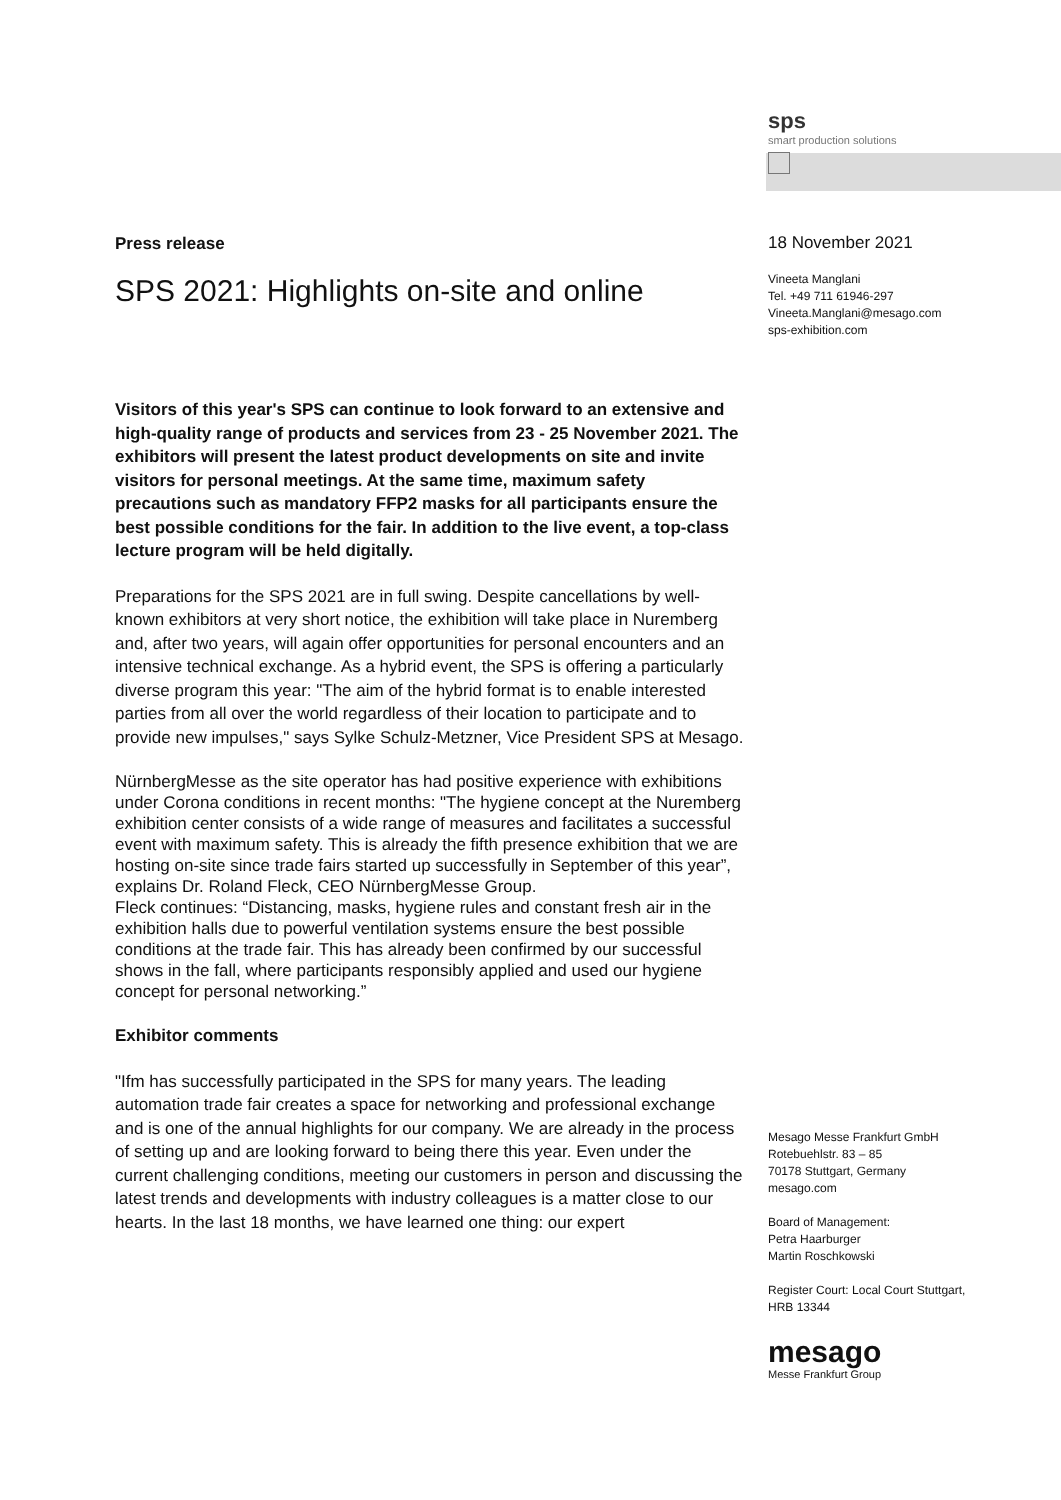sps
smart production solutions
Press release
SPS 2021: Highlights on-site and online
Visitors of this year's SPS can continue to look forward to an extensive and high-quality range of products and services from 23 - 25 November 2021. The exhibitors will present the latest product developments on site and invite visitors for personal meetings. At the same time, maximum safety precautions such as mandatory FFP2 masks for all participants ensure the best possible conditions for the fair. In addition to the live event, a top-class lecture program will be held digitally.
Preparations for the SPS 2021 are in full swing. Despite cancellations by well-known exhibitors at very short notice, the exhibition will take place in Nuremberg and, after two years, will again offer opportunities for personal encounters and an intensive technical exchange. As a hybrid event, the SPS is offering a particularly diverse program this year: "The aim of the hybrid format is to enable interested parties from all over the world regardless of their location to participate and to provide new impulses," says Sylke Schulz-Metzner, Vice President SPS at Mesago.
NürnbergMesse as the site operator has had positive experience with exhibitions under Corona conditions in recent months: "The hygiene concept at the Nuremberg exhibition center consists of a wide range of measures and facilitates a successful event with maximum safety. This is already the fifth presence exhibition that we are hosting on-site since trade fairs started up successfully in September of this year”, explains Dr. Roland Fleck, CEO NürnbergMesse Group.
Fleck continues: “Distancing, masks, hygiene rules and constant fresh air in the exhibition halls due to powerful ventilation systems ensure the best possible conditions at the trade fair. This has already been confirmed by our successful shows in the fall, where participants responsibly applied and used our hygiene concept for personal networking.”
Exhibitor comments
"Ifm has successfully participated in the SPS for many years. The leading automation trade fair creates a space for networking and professional exchange and is one of the annual highlights for our company. We are already in the process of setting up and are looking forward to being there this year. Even under the current challenging conditions, meeting our customers in person and discussing the latest trends and developments with industry colleagues is a matter close to our hearts. In the last 18 months, we have learned one thing: our expert
18 November 2021
Vineeta Manglani
Tel. +49 711 61946-297
Vineeta.Manglani@mesago.com
sps-exhibition.com
Mesago Messe Frankfurt GmbH
Rotebuehlstr. 83 – 85
70178 Stuttgart, Germany
mesago.com
Board of Management:
Petra Haarburger
Martin Roschkowski
Register Court: Local Court Stuttgart,
HRB 13344
mesago
Messe Frankfurt Group